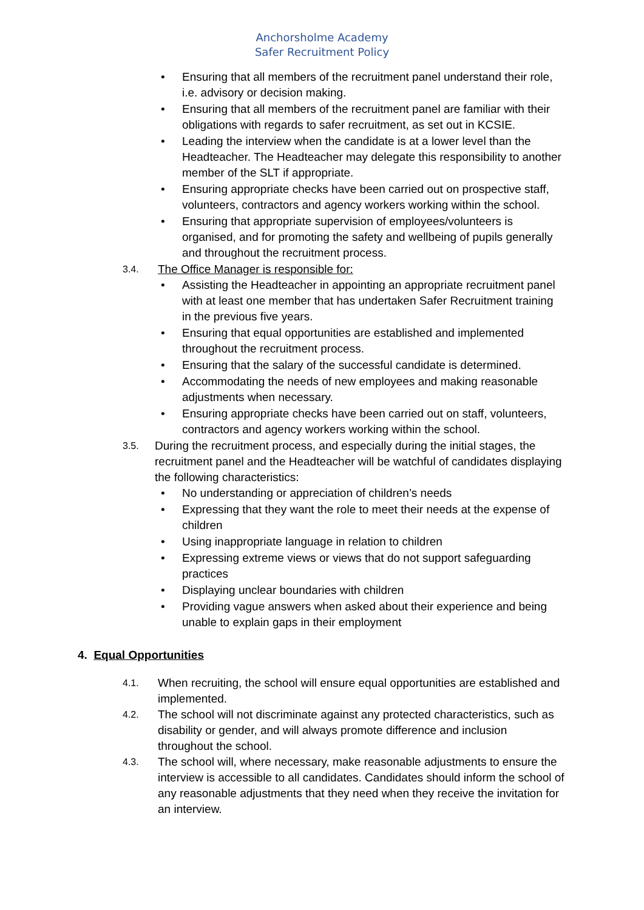Anchorsholme Academy
Safer Recruitment Policy
• Ensuring that all members of the recruitment panel understand their role, i.e. advisory or decision making.
• Ensuring that all members of the recruitment panel are familiar with their obligations with regards to safer recruitment, as set out in KCSIE.
• Leading the interview when the candidate is at a lower level than the Headteacher. The Headteacher may delegate this responsibility to another member of the SLT if appropriate.
• Ensuring appropriate checks have been carried out on prospective staff, volunteers, contractors and agency workers working within the school.
• Ensuring that appropriate supervision of employees/volunteers is organised, and for promoting the safety and wellbeing of pupils generally and throughout the recruitment process.
3.4. The Office Manager is responsible for:
• Assisting the Headteacher in appointing an appropriate recruitment panel with at least one member that has undertaken Safer Recruitment training in the previous five years.
• Ensuring that equal opportunities are established and implemented throughout the recruitment process.
• Ensuring that the salary of the successful candidate is determined.
• Accommodating the needs of new employees and making reasonable adjustments when necessary.
• Ensuring appropriate checks have been carried out on staff, volunteers, contractors and agency workers working within the school.
3.5. During the recruitment process, and especially during the initial stages, the recruitment panel and the Headteacher will be watchful of candidates displaying the following characteristics:
• No understanding or appreciation of children’s needs
• Expressing that they want the role to meet their needs at the expense of children
• Using inappropriate language in relation to children
• Expressing extreme views or views that do not support safeguarding practices
• Displaying unclear boundaries with children
• Providing vague answers when asked about their experience and being unable to explain gaps in their employment
4. Equal Opportunities
4.1. When recruiting, the school will ensure equal opportunities are established and implemented.
4.2. The school will not discriminate against any protected characteristics, such as disability or gender, and will always promote difference and inclusion throughout the school.
4.3. The school will, where necessary, make reasonable adjustments to ensure the interview is accessible to all candidates. Candidates should inform the school of any reasonable adjustments that they need when they receive the invitation for an interview.